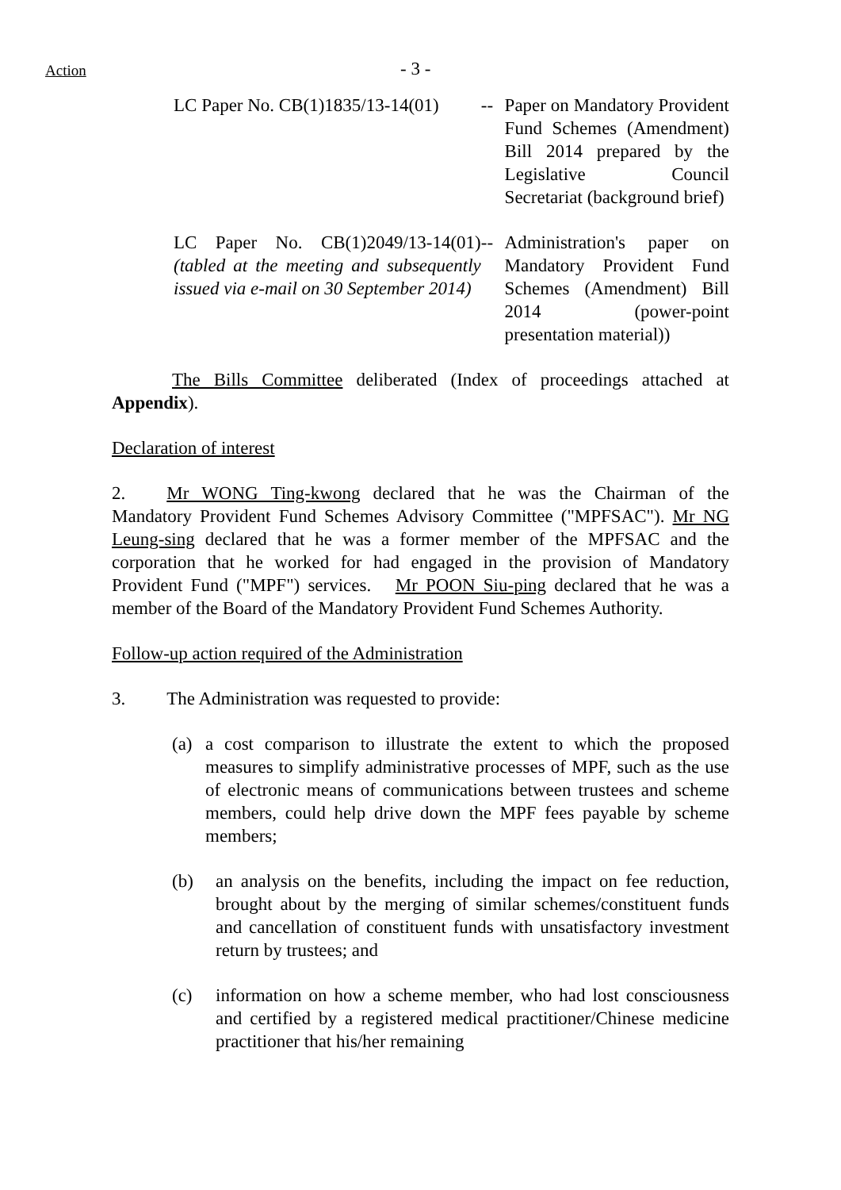Action - 3 -
LC Paper No. CB(1)1835/13-14(01)
-- Paper on Mandatory Provident Fund Schemes (Amendment) Bill 2014 prepared by the Legislative Council Secretariat (background brief)
LC Paper No. CB(1)2049/13-14(01) (tabled at the meeting and subsequently issued via e-mail on 30 September 2014)
-- Administration's paper on Mandatory Provident Fund Schemes (Amendment) Bill 2014 (power-point presentation material))
The Bills Committee deliberated (Index of proceedings attached at Appendix).
Declaration of interest
2. Mr WONG Ting-kwong declared that he was the Chairman of the Mandatory Provident Fund Schemes Advisory Committee ("MPFSAC"). Mr NG Leung-sing declared that he was a former member of the MPFSAC and the corporation that he worked for had engaged in the provision of Mandatory Provident Fund ("MPF") services. Mr POON Siu-ping declared that he was a member of the Board of the Mandatory Provident Fund Schemes Authority.
Follow-up action required of the Administration
3. The Administration was requested to provide:
(a) a cost comparison to illustrate the extent to which the proposed measures to simplify administrative processes of MPF, such as the use of electronic means of communications between trustees and scheme members, could help drive down the MPF fees payable by scheme members;
(b) an analysis on the benefits, including the impact on fee reduction, brought about by the merging of similar schemes/constituent funds and cancellation of constituent funds with unsatisfactory investment return by trustees; and
(c) information on how a scheme member, who had lost consciousness and certified by a registered medical practitioner/Chinese medicine practitioner that his/her remaining